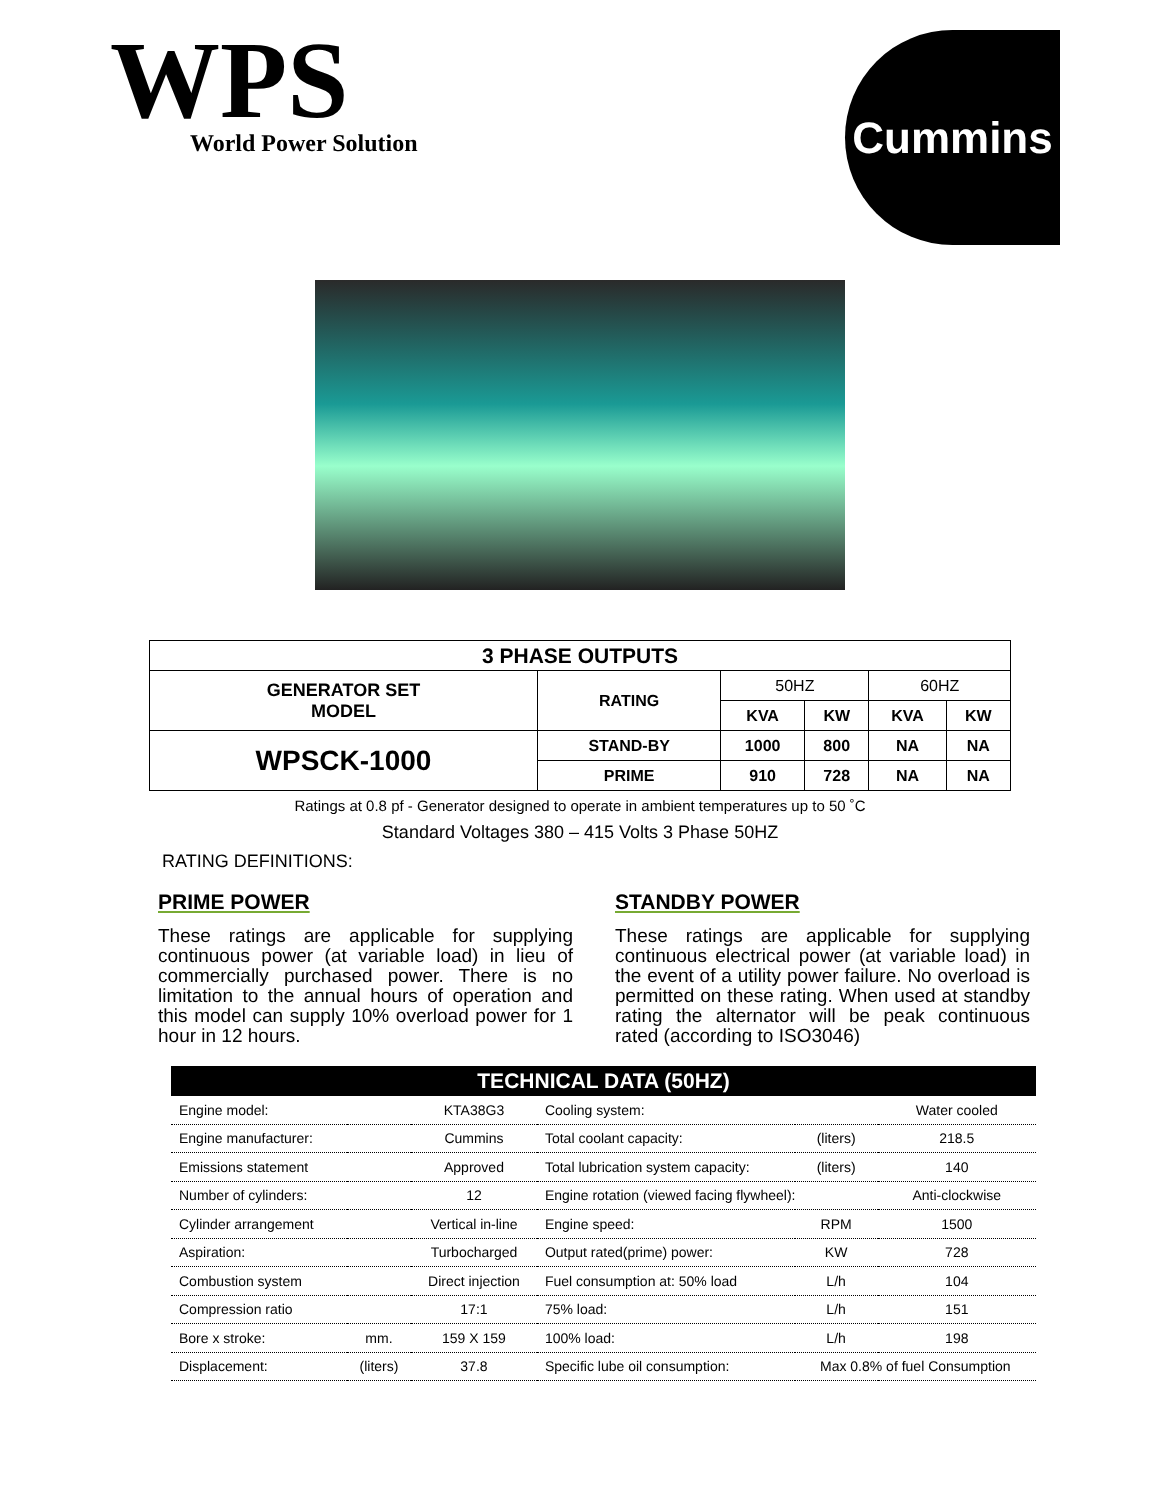WPS
World Power Solution
Cummins
| 3 PHASE OUTPUTS | | | | | |
| --- | --- | --- | --- | --- | --- |
| GENERATOR SET MODEL | RATING | 50HZ | | 60HZ | |
| | | KVA | KW | KVA | KW |
| WPSCK-1000 | STAND-BY | 1000 | 800 | NA | NA |
| | PRIME | 910 | 728 | NA | NA |
Ratings at 0.8 pf - Generator designed to operate in ambient temperatures up to 50 ˚C
Standard Voltages 380 – 415 Volts 3 Phase 50HZ
RATING DEFINITIONS:
PRIME POWER
These ratings are applicable for supplying continuous power (at variable load) in lieu of commercially purchased power. There is no limitation to the annual hours of operation and this model can supply 10% overload power for 1 hour in 12 hours.
STANDBY POWER
These ratings are applicable for supplying continuous electrical power (at variable load) in the event of a utility power failure. No overload is permitted on these rating. When used at standby rating the alternator will be peak continuous rated (according to ISO3046)
| TECHNICAL DATA (50HZ) | | | | | |
| --- | --- | --- | --- | --- | --- |
| Engine model: | | KTA38G3 | Cooling system: | | Water cooled |
| Engine manufacturer: | | Cummins | Total coolant capacity: | (liters) | 218.5 |
| Emissions statement | | Approved | Total lubrication system capacity: | (liters) | 140 |
| Number of cylinders: | | 12 | Engine rotation (viewed facing flywheel): | | Anti-clockwise |
| Cylinder arrangement | | Vertical in-line | Engine speed: | RPM | 1500 |
| Aspiration: | | Turbocharged | Output rated(prime) power: | KW | 728 |
| Combustion system | | Direct injection | Fuel consumption at: 50% load | L/h | 104 |
| Compression ratio | | 17:1 | 75% load: | L/h | 151 |
| Bore x stroke: | mm. | 159 X 159 | 100% load: | L/h | 198 |
| Displacement: | (liters) | 37.8 | Specific lube oil consumption: | Max 0.8% of fuel Consumption | |